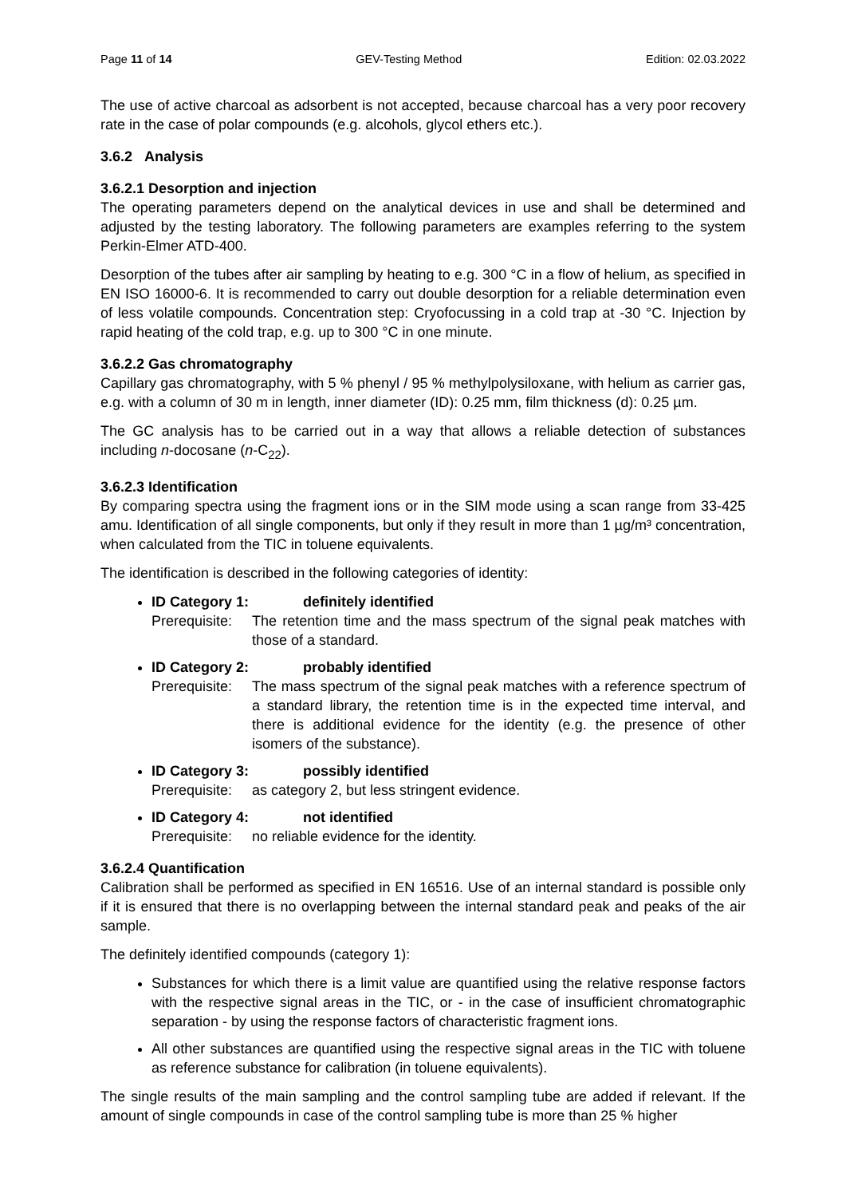Page 11 of 14 GEV-Testing Method Edition: 02.03.2022
The use of active charcoal as adsorbent is not accepted, because charcoal has a very poor recovery rate in the case of polar compounds (e.g. alcohols, glycol ethers etc.).
3.6.2 Analysis
3.6.2.1 Desorption and injection
The operating parameters depend on the analytical devices in use and shall be determined and adjusted by the testing laboratory. The following parameters are examples referring to the system Perkin-Elmer ATD-400.
Desorption of the tubes after air sampling by heating to e.g. 300 °C in a flow of helium, as specified in EN ISO 16000-6. It is recommended to carry out double desorption for a reliable determination even of less volatile compounds. Concentration step: Cryofocussing in a cold trap at -30 °C. Injection by rapid heating of the cold trap, e.g. up to 300 °C in one minute.
3.6.2.2 Gas chromatography
Capillary gas chromatography, with 5 % phenyl / 95 % methylpolysiloxane, with helium as carrier gas, e.g. with a column of 30 m in length, inner diameter (ID): 0.25 mm, film thickness (d): 0.25 µm.
The GC analysis has to be carried out in a way that allows a reliable detection of substances including n-docosane (n-C<sub>22</sub>).
3.6.2.3 Identification
By comparing spectra using the fragment ions or in the SIM mode using a scan range from 33-425 amu. Identification of all single components, but only if they result in more than 1 µg/m³ concentration, when calculated from the TIC in toluene equivalents.
The identification is described in the following categories of identity:
ID Category 1: definitely identified
Prerequisite: The retention time and the mass spectrum of the signal peak matches with those of a standard.
ID Category 2: probably identified
Prerequisite: The mass spectrum of the signal peak matches with a reference spectrum of a standard library, the retention time is in the expected time interval, and there is additional evidence for the identity (e.g. the presence of other isomers of the substance).
ID Category 3: possibly identified
Prerequisite: as category 2, but less stringent evidence.
ID Category 4: not identified
Prerequisite: no reliable evidence for the identity.
3.6.2.4 Quantification
Calibration shall be performed as specified in EN 16516. Use of an internal standard is possible only if it is ensured that there is no overlapping between the internal standard peak and peaks of the air sample.
The definitely identified compounds (category 1):
Substances for which there is a limit value are quantified using the relative response factors with the respective signal areas in the TIC, or - in the case of insufficient chromatographic separation - by using the response factors of characteristic fragment ions.
All other substances are quantified using the respective signal areas in the TIC with toluene as reference substance for calibration (in toluene equivalents).
The single results of the main sampling and the control sampling tube are added if relevant. If the amount of single compounds in case of the control sampling tube is more than 25 % higher